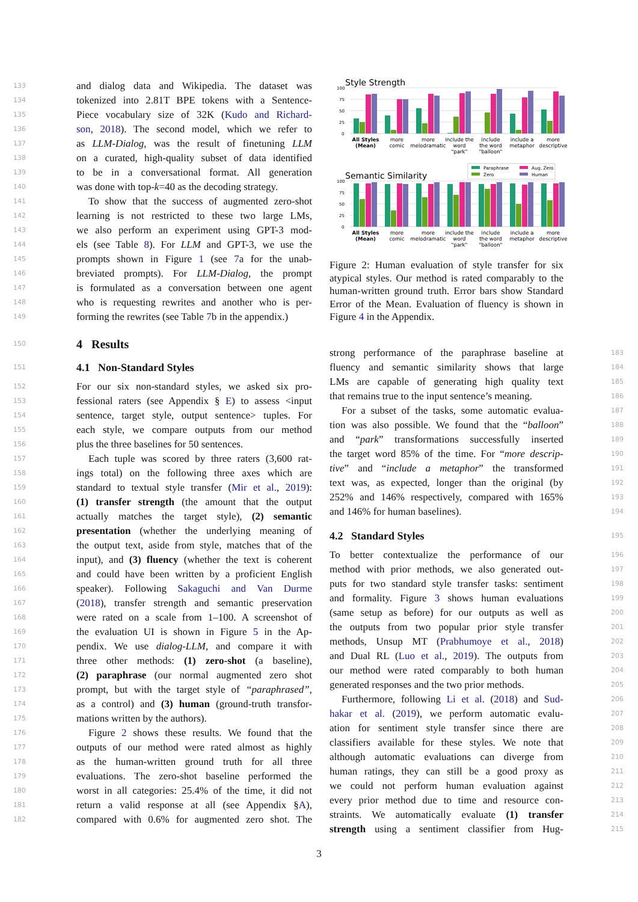133 and dialog data and Wikipedia. The dataset was
134 tokenized into 2.81T BPE tokens with a Sentence-
135 Piece vocabulary size of 32K (Kudo and Richard-
136 son, 2018). The second model, which we refer to
137 as LLM-Dialog, was the result of finetuning LLM
138 on a curated, high-quality subset of data identified
139 to be in a conversational format. All generation
140 was done with top-k=40 as the decoding strategy.
141 To show that the success of augmented zero-shot
142 learning is not restricted to these two large LMs,
143 we also perform an experiment using GPT-3 mod-
144 els (see Table 8). For LLM and GPT-3, we use the
145 prompts shown in Figure 1 (see 7a for the unab-
146 breviated prompts). For LLM-Dialog, the prompt
147 is formulated as a conversation between one agent
148 who is requesting rewrites and another who is per-
149 forming the rewrites (see Table 7b in the appendix.)
150
4 Results
151
4.1 Non-Standard Styles
152 For our six non-standard styles, we asked six pro-
153 fessional raters (see Appendix § E) to assess <input
154 sentence, target style, output sentence> tuples. For
155 each style, we compare outputs from our method
156 plus the three baselines for 50 sentences.
157 Each tuple was scored by three raters (3,600 rat-
158 ings total) on the following three axes which are
159 standard to textual style transfer (Mir et al., 2019):
160 (1) transfer strength (the amount that the output
161 actually matches the target style), (2) semantic
162 presentation (whether the underlying meaning of
163 the output text, aside from style, matches that of the
164 input), and (3) fluency (whether the text is coherent
165 and could have been written by a proficient English
166 speaker). Following Sakaguchi and Van Durme
167 (2018), transfer strength and semantic preservation
168 were rated on a scale from 1–100. A screenshot of
169 the evaluation UI is shown in Figure 5 in the Ap-
170 pendix. We use dialog-LLM, and compare it with
171 three other methods: (1) zero-shot (a baseline),
172 (2) paraphrase (our normal augmented zero shot
173 prompt, but with the target style of “paraphrased”,
174 as a control) and (3) human (ground-truth transfor-
175 mations written by the authors).
176 Figure 2 shows these results. We found that the
177 outputs of our method were rated almost as highly
178 as the human-written ground truth for all three
179 evaluations. The zero-shot baseline performed the
180 worst in all categories: 25.4% of the time, it did not
181 return a valid response at all (see Appendix §A),
182 compared with 0.6% for augmented zero shot. The
Style Strength
100
75
50
25
0
All Styles
(Mean)
more
comic
more
melodramatic
include the
word
"park"
include
the word
"balloon"
include a
metaphor
more
descriptive
Paraphrase
Aug. Zero
Zero
Human
Semantic Similarity
100
75
50
25
0
All Styles
(Mean)
more
comic
more
melodramatic
include the
word
"park"
include
the word
"balloon"
include a
metaphor
more
descriptive
Figure 2: Human evaluation of style transfer for six atypical styles. Our method is rated comparably to the human-written ground truth. Error bars show Standard Error of the Mean. Evaluation of fluency is shown in Figure 4 in the Appendix.
strong performance of the paraphrase baseline at 183
fluency and semantic similarity shows that large 184
LMs are capable of generating high quality text 185
that remains true to the input sentence’s meaning. 186
For a subset of the tasks, some automatic evalua- 187
tion was also possible. We found that the “balloon” 188
and “park” transformations successfully inserted 189
the target word 85% of the time. For “more descrip- 190
tive” and “include a metaphor” the transformed 191
text was, as expected, longer than the original (by 192
252% and 146% respectively, compared with 165% 193
and 146% for human baselines). 194
4.2 Standard Styles
195
To better contextualize the performance of our 196
method with prior methods, we also generated out- 197
puts for two standard style transfer tasks: sentiment 198
and formality. Figure 3 shows human evaluations 199
(same setup as before) for our outputs as well as 200
the outputs from two popular prior style transfer 201
methods, Unsup MT (Prabhumoye et al., 2018) 202
and Dual RL (Luo et al., 2019). The outputs from 203
our method were rated comparably to both human 204
generated responses and the two prior methods. 205
Furthermore, following Li et al. (2018) and Sud- 206
hakar et al. (2019), we perform automatic evalu- 207
ation for sentiment style transfer since there are 208
classifiers available for these styles. We note that 209
although automatic evaluations can diverge from 210
human ratings, they can still be a good proxy as 211
we could not perform human evaluation against 212
every prior method due to time and resource con- 213
straints. We automatically evaluate (1) transfer 214
strength using a sentiment classifier from Hug- 215
3